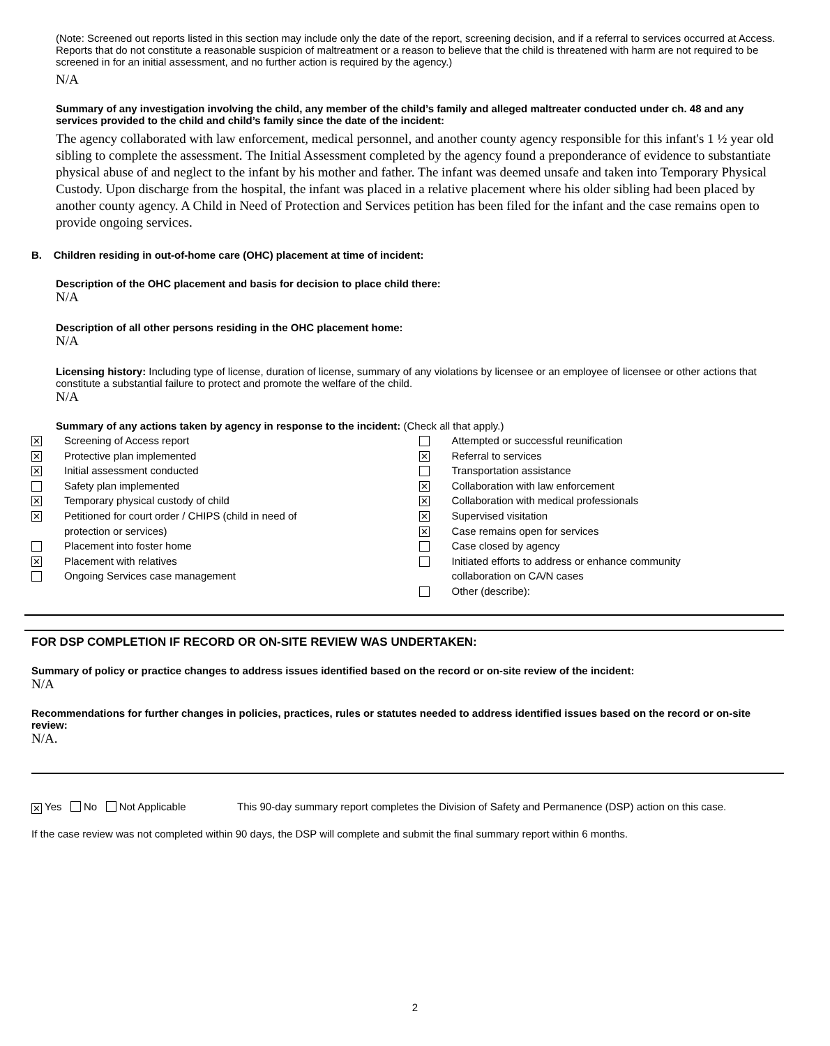(Note: Screened out reports listed in this section may include only the date of the report, screening decision, and if a referral to services occurred at Access. Reports that do not constitute a reasonable suspicion of maltreatment or a reason to believe that the child is threatened with harm are not required to be screened in for an initial assessment, and no further action is required by the agency.)
N/A
Summary of any investigation involving the child, any member of the child’s family and alleged maltreater conducted under ch. 48 and any services provided to the child and child’s family since the date of the incident:
The agency collaborated with law enforcement, medical personnel, and another county agency responsible for this infant's 1 ½ year old sibling to complete the assessment. The Initial Assessment completed by the agency found a preponderance of evidence to substantiate physical abuse of and neglect to the infant by his mother and father. The infant was deemed unsafe and taken into Temporary Physical Custody. Upon discharge from the hospital, the infant was placed in a relative placement where his older sibling had been placed by another county agency. A Child in Need of Protection and Services petition has been filed for the infant and the case remains open to provide ongoing services.
B. Children residing in out-of-home care (OHC) placement at time of incident:
Description of the OHC placement and basis for decision to place child there:
N/A
Description of all other persons residing in the OHC placement home:
N/A
Licensing history: Including type of license, duration of license, summary of any violations by licensee or an employee of licensee or other actions that constitute a substantial failure to protect and promote the welfare of the child.
N/A
Summary of any actions taken by agency in response to the incident: (Check all that apply.)
✕ Screening of Access report
✕ Protective plan implemented
✕ Initial assessment conducted
Safety plan implemented
✕ Temporary physical custody of child
✕ Petitioned for court order / CHIPS (child in need of
protection or services)
Placement into foster home
✕ Placement with relatives
Ongoing Services case management
Attempted or successful reunification
✕ Referral to services
Transportation assistance
✕ Collaboration with law enforcement
✕ Collaboration with medical professionals
✕ Supervised visitation
✕ Case remains open for services
Case closed by agency
Initiated efforts to address or enhance community
collaboration on CA/N cases
Other (describe):
FOR DSP COMPLETION IF RECORD OR ON-SITE REVIEW WAS UNDERTAKEN:
Summary of policy or practice changes to address issues identified based on the record or on-site review of the incident:
N/A
Recommendations for further changes in policies, practices, rules or statutes needed to address identified issues based on the record or on-site review:
N/A.
✕ Yes No Not Applicable This 90-day summary report completes the Division of Safety and Permanence (DSP) action on this case.
If the case review was not completed within 90 days, the DSP will complete and submit the final summary report within 6 months.
2